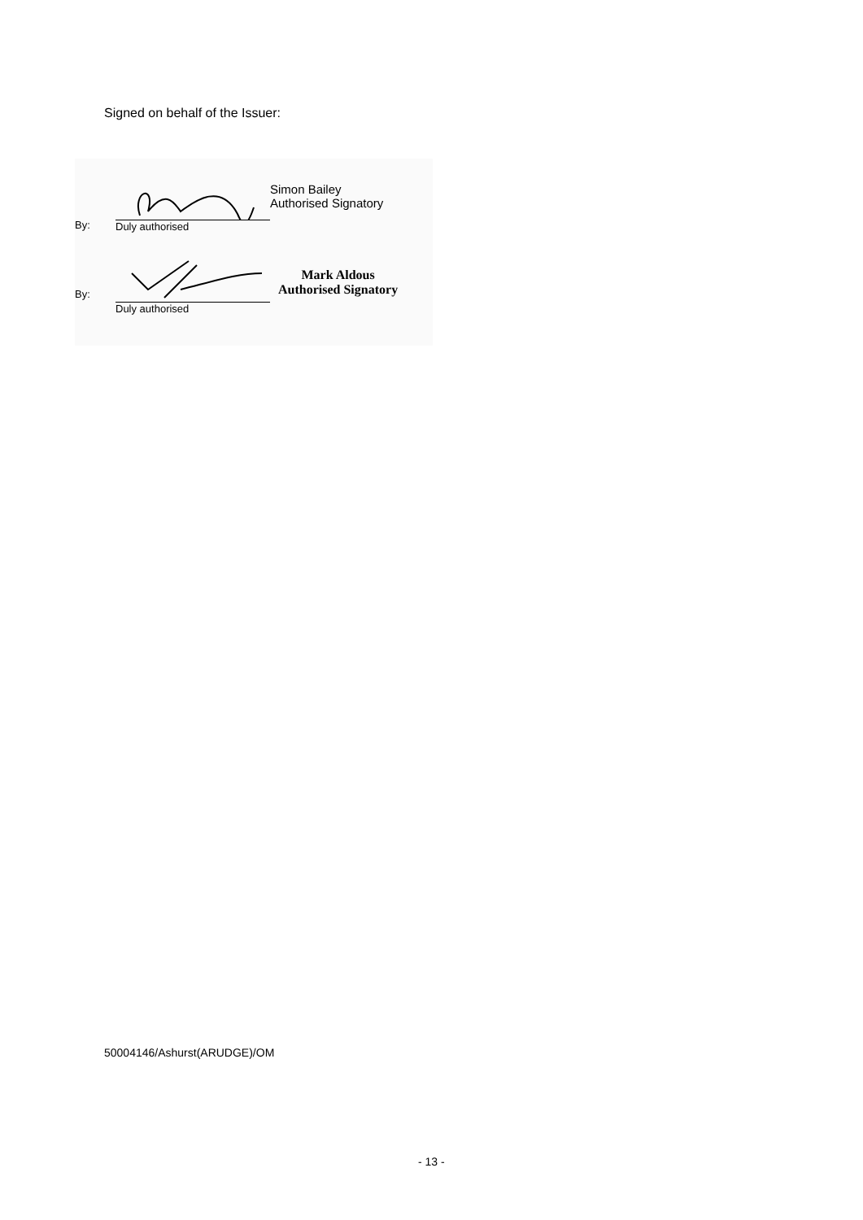Signed on behalf of the Issuer:
By:
Duly authorised
Simon Bailey
Authorised Signatory
By:
Duly authorised
Mark Aldous
Authorised Signatory
50004146/Ashurst(ARUDGE)/OM
- 13 -